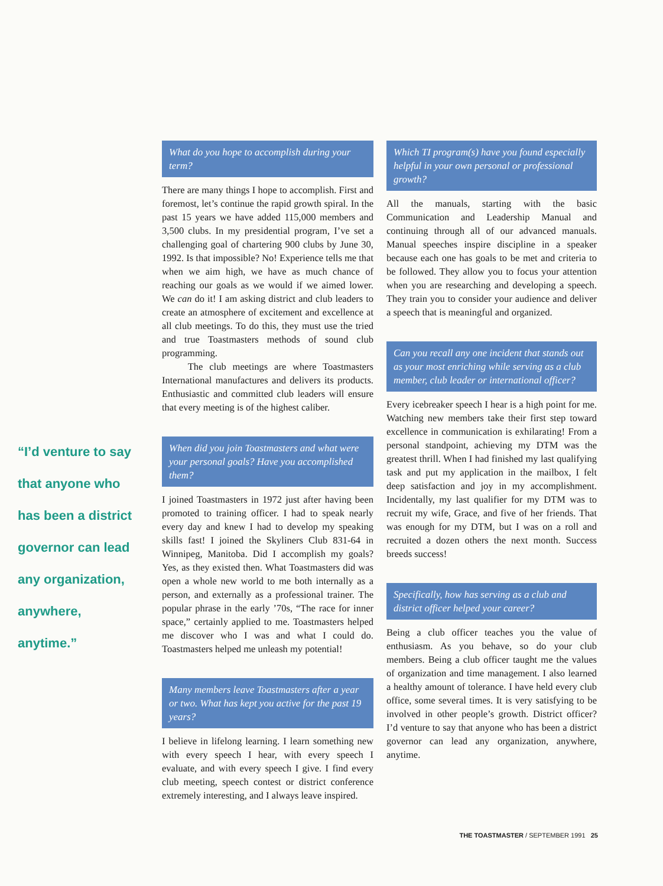“I’d venture to say that anyone who has been a district governor can lead any organization, anywhere, anytime.”
What do you hope to accomplish during your term?
There are many things I hope to accomplish. First and foremost, let’s continue the rapid growth spiral. In the past 15 years we have added 115,000 members and 3,500 clubs. In my presidential program, I’ve set a challenging goal of chartering 900 clubs by June 30, 1992. Is that impossible? No! Experience tells me that when we aim high, we have as much chance of reaching our goals as we would if we aimed lower. We can do it! I am asking district and club leaders to create an atmosphere of excitement and excellence at all club meetings. To do this, they must use the tried and true Toastmasters methods of sound club programming.
The club meetings are where Toastmasters International manufactures and delivers its products. Enthusiastic and committed club leaders will ensure that every meeting is of the highest caliber.
When did you join Toastmasters and what were your personal goals? Have you accomplished them?
I joined Toastmasters in 1972 just after having been promoted to training officer. I had to speak nearly every day and knew I had to develop my speaking skills fast! I joined the Skyliners Club 831-64 in Winnipeg, Manitoba. Did I accomplish my goals? Yes, as they existed then. What Toastmasters did was open a whole new world to me both internally as a person, and externally as a professional trainer. The popular phrase in the early ’70s, “The race for inner space,” certainly applied to me. Toastmasters helped me discover who I was and what I could do. Toastmasters helped me unleash my potential!
Many members leave Toastmasters after a year or two. What has kept you active for the past 19 years?
I believe in lifelong learning. I learn something new with every speech I hear, with every speech I evaluate, and with every speech I give. I find every club meeting, speech contest or district conference extremely interesting, and I always leave inspired.
Which TI program(s) have you found especially helpful in your own personal or professional growth?
All the manuals, starting with the basic Communication and Leadership Manual and continuing through all of our advanced manuals. Manual speeches inspire discipline in a speaker because each one has goals to be met and criteria to be followed. They allow you to focus your attention when you are researching and developing a speech. They train you to consider your audience and deliver a speech that is meaningful and organized.
Can you recall any one incident that stands out as your most enriching while serving as a club member, club leader or international officer?
Every icebreaker speech I hear is a high point for me. Watching new members take their first step toward excellence in communication is exhilarating! From a personal standpoint, achieving my DTM was the greatest thrill. When I had finished my last qualifying task and put my application in the mailbox, I felt deep satisfaction and joy in my accomplishment. Incidentally, my last qualifier for my DTM was to recruit my wife, Grace, and five of her friends. That was enough for my DTM, but I was on a roll and recruited a dozen others the next month. Success breeds success!
Specifically, how has serving as a club and district officer helped your career?
Being a club officer teaches you the value of enthusiasm. As you behave, so do your club members. Being a club officer taught me the values of organization and time management. I also learned a healthy amount of tolerance. I have held every club office, some several times. It is very satisfying to be involved in other people’s growth. District officer? I’d venture to say that anyone who has been a district governor can lead any organization, anywhere, anytime.
THE TOASTMASTER / SEPTEMBER 1991 25